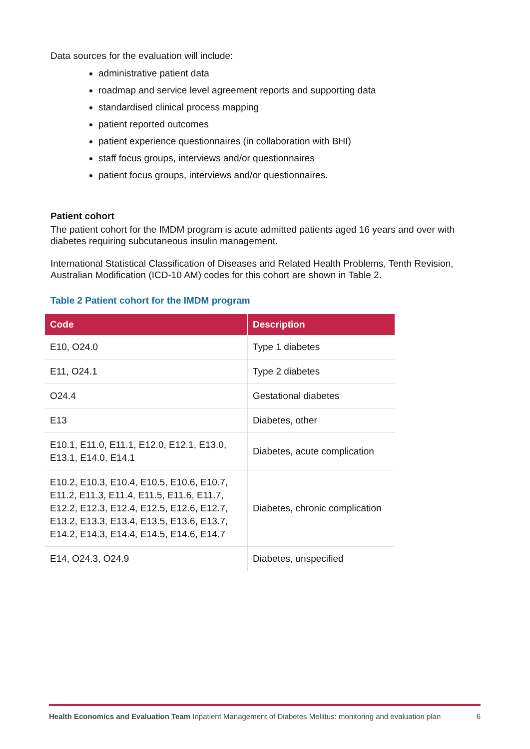Data sources for the evaluation will include:
administrative patient data
roadmap and service level agreement reports and supporting data
standardised clinical process mapping
patient reported outcomes
patient experience questionnaires (in collaboration with BHI)
staff focus groups, interviews and/or questionnaires
patient focus groups, interviews and/or questionnaires.
Patient cohort
The patient cohort for the IMDM program is acute admitted patients aged 16 years and over with diabetes requiring subcutaneous insulin management.
International Statistical Classification of Diseases and Related Health Problems, Tenth Revision, Australian Modification (ICD-10 AM) codes for this cohort are shown in Table 2.
Table 2 Patient cohort for the IMDM program
| Code | Description |
| --- | --- |
| E10, O24.0 | Type 1 diabetes |
| E11, O24.1 | Type 2 diabetes |
| O24.4 | Gestational diabetes |
| E13 | Diabetes, other |
| E10.1, E11.0, E11.1, E12.0, E12.1, E13.0, E13.1, E14.0, E14.1 | Diabetes, acute complication |
| E10.2, E10.3, E10.4, E10.5, E10.6, E10.7, E11.2, E11.3, E11.4, E11.5, E11.6, E11.7, E12.2, E12.3, E12.4, E12.5, E12.6, E12.7, E13.2, E13.3, E13.4, E13.5, E13.6, E13.7, E14.2, E14.3, E14.4, E14.5, E14.6, E14.7 | Diabetes, chronic complication |
| E14, O24.3, O24.9 | Diabetes, unspecified |
Health Economics and Evaluation Team Inpatient Management of Diabetes Mellitus: monitoring and evaluation plan 6